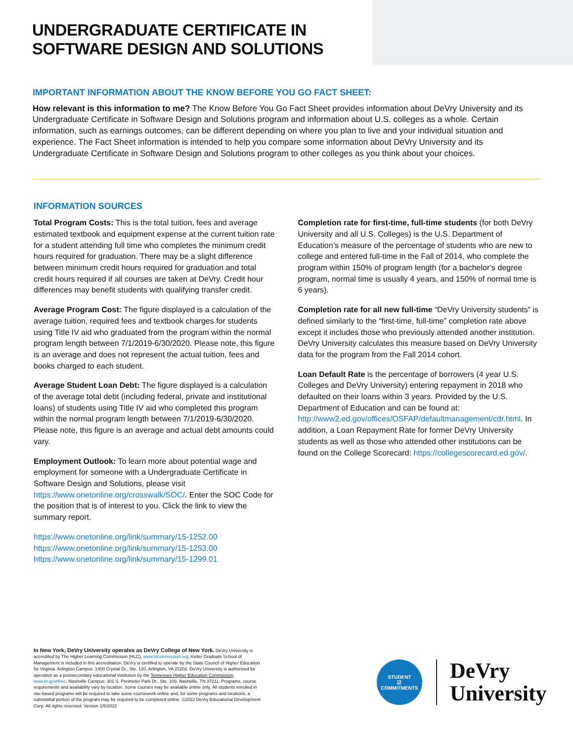UNDERGRADUATE CERTIFICATE IN
SOFTWARE DESIGN AND SOLUTIONS
IMPORTANT INFORMATION ABOUT THE KNOW BEFORE YOU GO FACT SHEET:
How relevant is this information to me? The Know Before You Go Fact Sheet provides information about DeVry University and its Undergraduate Certificate in Software Design and Solutions program and information about U.S. colleges as a whole. Certain information, such as earnings outcomes, can be different depending on where you plan to live and your individual situation and experience. The Fact Sheet information is intended to help you compare some information about DeVry University and its Undergraduate Certificate in Software Design and Solutions program to other colleges as you think about your choices.
INFORMATION SOURCES
Total Program Costs: This is the total tuition, fees and average estimated textbook and equipment expense at the current tuition rate for a student attending full time who completes the minimum credit hours required for graduation. There may be a slight difference between minimum credit hours required for graduation and total credit hours required if all courses are taken at DeVry. Credit hour differences may benefit students with qualifying transfer credit.
Average Program Cost: The figure displayed is a calculation of the average tuition, required fees and textbook charges for students using Title IV aid who graduated from the program within the normal program length between 7/1/2019-6/30/2020. Please note, this figure is an average and does not represent the actual tuition, fees and books charged to each student.
Average Student Loan Debt: The figure displayed is a calculation of the average total debt (including federal, private and institutional loans) of students using Title IV aid who completed this program within the normal program length between 7/1/2019-6/30/2020. Please note, this figure is an average and actual debt amounts could vary.
Employment Outlook: To learn more about potential wage and employment for someone with a Undergraduate Certificate in Software Design and Solutions, please visit https://www.onetonline.org/crosswalk/SOC/. Enter the SOC Code for the position that is of interest to you. Click the link to view the summary report.
https://www.onetonline.org/link/summary/15-1252.00
https://www.onetonline.org/link/summary/15-1253.00
https://www.onetonline.org/link/summary/15-1299.01
Completion rate for first-time, full-time students (for both DeVry University and all U.S. Colleges) is the U.S. Department of Education’s measure of the percentage of students who are new to college and entered full-time in the Fall of 2014, who complete the program within 150% of program length (for a bachelor’s degree program, normal time is usually 4 years, and 150% of normal time is 6 years).
Completion rate for all new full-time “DeVry University students” is defined similarly to the “first-time, full-time” completion rate above except it includes those who previously attended another institution. DeVry University calculates this measure based on DeVry University data for the program from the Fall 2014 cohort.
Loan Default Rate is the percentage of borrowers (4 year U.S. Colleges and DeVry University) entering repayment in 2018 who defaulted on their loans within 3 years. Provided by the U.S. Department of Education and can be found at: http://www2.ed.gov/offices/OSFAP/defaultmanagement/cdr.html. In addition, a Loan Repayment Rate for former DeVry University students as well as those who attended other institutions can be found on the College Scorecard: https://collegescorecard.ed.gov/.
In New York, DeVry University operates as DeVry College of New York. DeVry University is accredited by The Higher Learning Commission (HLC), www.hlcommission.org. Keller Graduate School of Management is included in this accreditation. DeVry is certified to operate by the State Council of Higher Education for Virginia. Arlington Campus: 1400 Crystal Dr., Ste. 120, Arlington, VA 22202. DeVry University is authorized for operation as a postsecondary educational institution by the Tennessee Higher Education Commission, www.tn.gov/thec. Nashville Campus: 301 S. Perimeter Park Dr., Ste. 100, Nashville, TN 37211. Programs, course requirements and availability vary by location. Some courses may be available online only. All students enrolled in site-based programs will be required to take some coursework online and, for some programs and locations, a substantial portion of the program may be required to be completed online. ©2022 DeVry Educational Development Corp. All rights reserved. Version 1/5/2022
STUDENT
☑
COMMITMENTS
DeVry
University